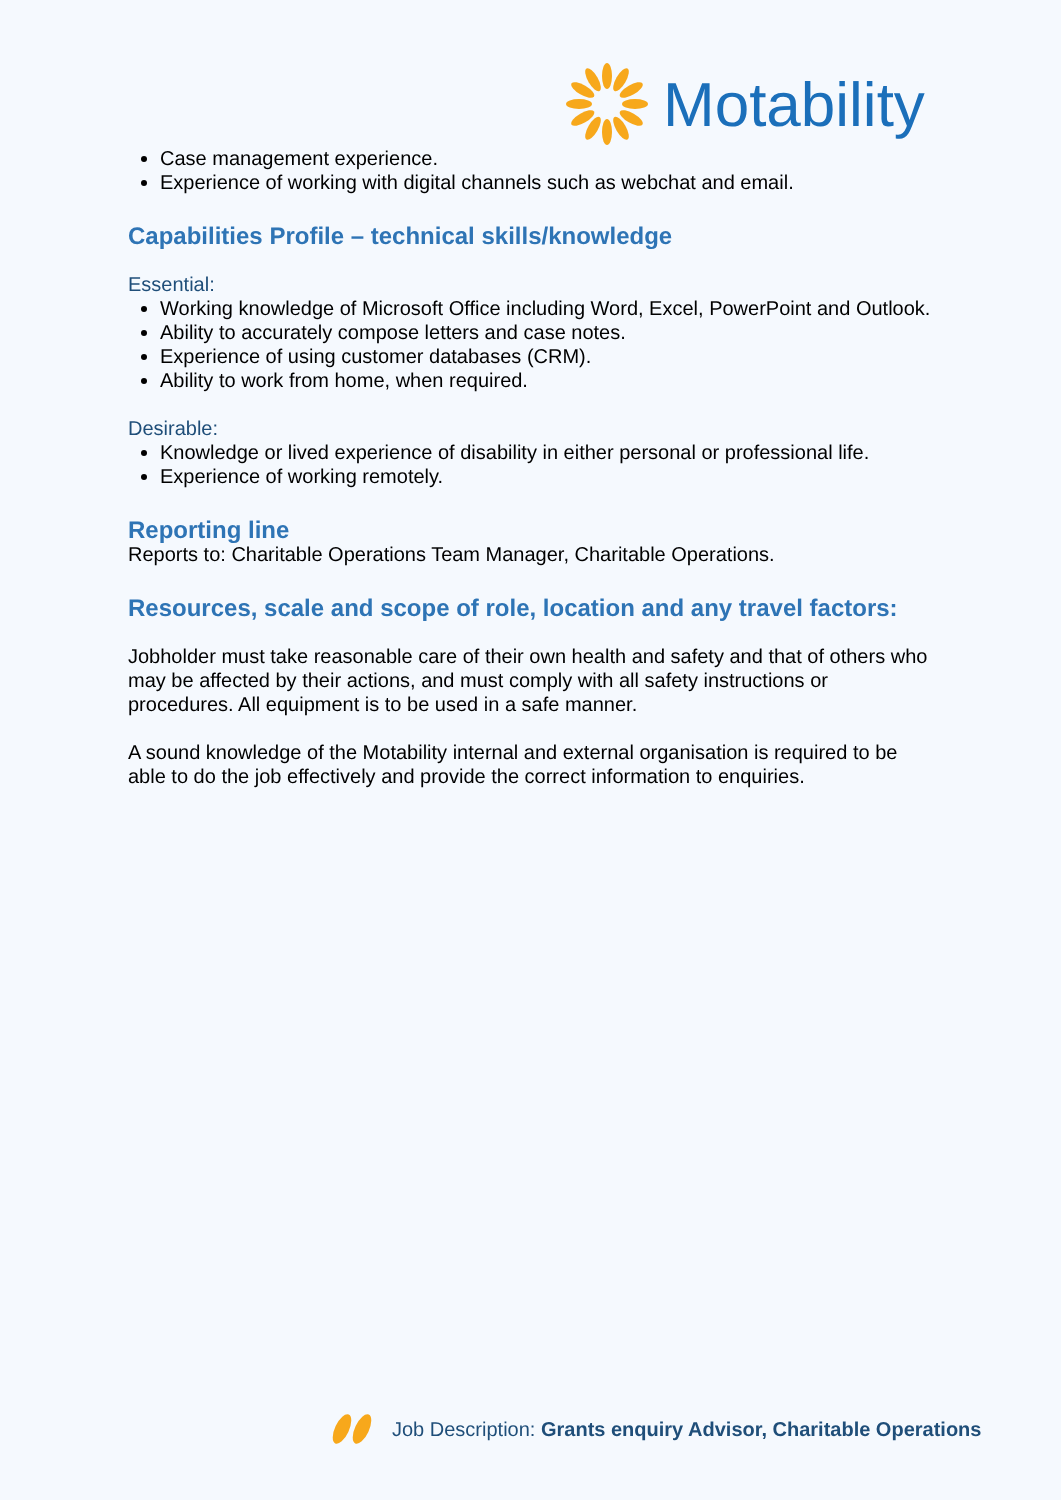Motability
Case management experience.
Experience of working with digital channels such as webchat and email.
Capabilities Profile – technical skills/knowledge
Essential:
Working knowledge of Microsoft Office including Word, Excel, PowerPoint and Outlook.
Ability to accurately compose letters and case notes.
Experience of using customer databases (CRM).
Ability to work from home, when required.
Desirable:
Knowledge or lived experience of disability in either personal or professional life.
Experience of working remotely.
Reporting line
Reports to: Charitable Operations Team Manager, Charitable Operations.
Resources, scale and scope of role, location and any travel factors:
Jobholder must take reasonable care of their own health and safety and that of others who may be affected by their actions, and must comply with all safety instructions or procedures. All equipment is to be used in a safe manner.
A sound knowledge of the Motability internal and external organisation is required to be able to do the job effectively and provide the correct information to enquiries.
Job Description: Grants enquiry Advisor, Charitable Operations